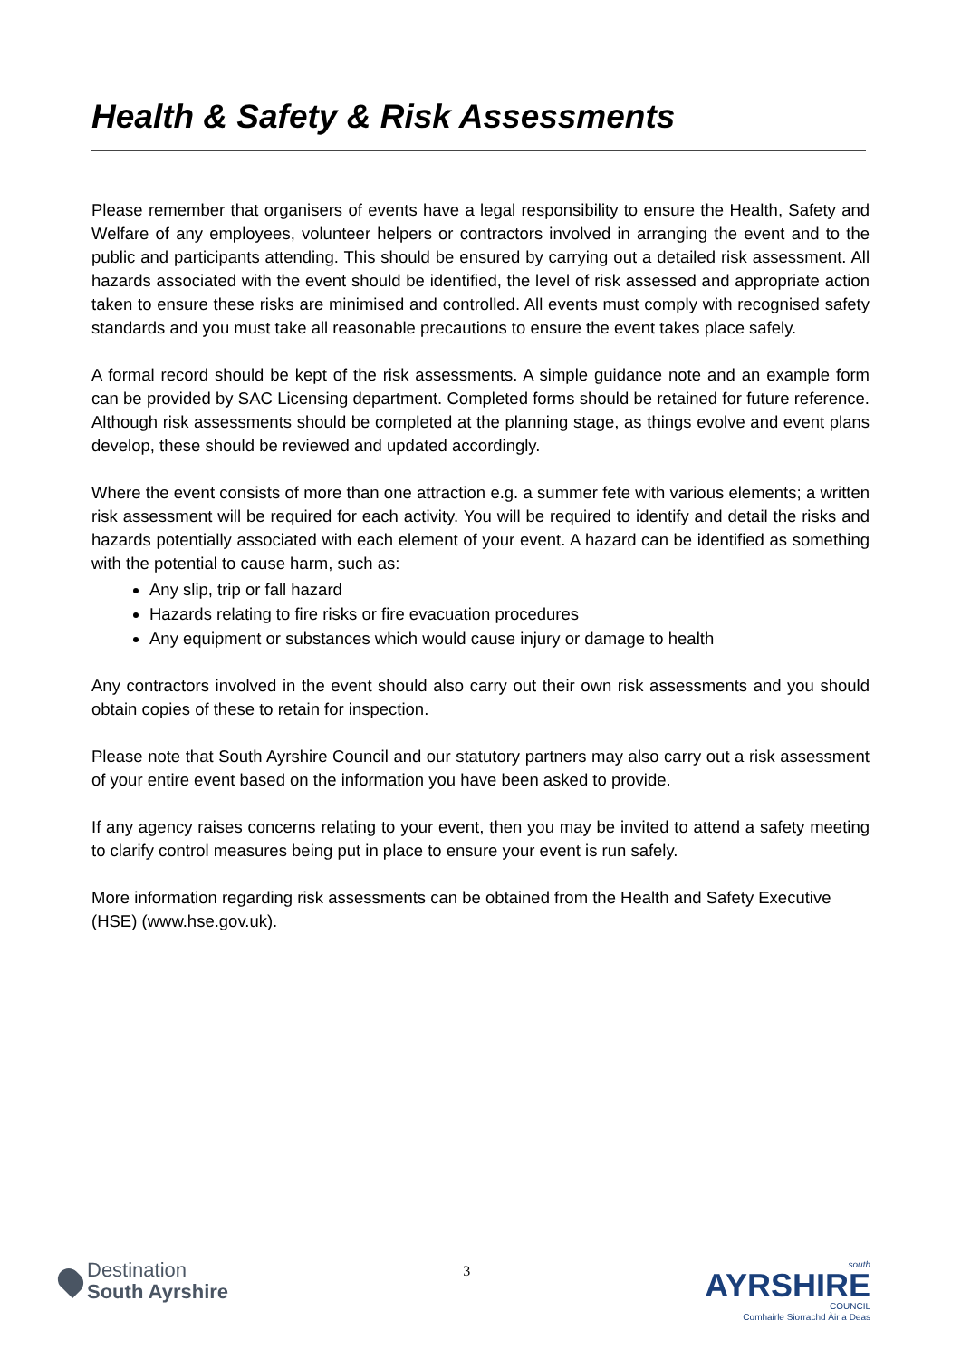Health & Safety & Risk Assessments
Please remember that organisers of events have a legal responsibility to ensure the Health, Safety and Welfare of any employees, volunteer helpers or contractors involved in arranging the event and to the public and participants attending. This should be ensured by carrying out a detailed risk assessment. All hazards associated with the event should be identified, the level of risk assessed and appropriate action taken to ensure these risks are minimised and controlled. All events must comply with recognised safety standards and you must take all reasonable precautions to ensure the event takes place safely.
A formal record should be kept of the risk assessments. A simple guidance note and an example form can be provided by SAC Licensing department. Completed forms should be retained for future reference. Although risk assessments should be completed at the planning stage, as things evolve and event plans develop, these should be reviewed and updated accordingly.
Where the event consists of more than one attraction e.g. a summer fete with various elements; a written risk assessment will be required for each activity. You will be required to identify and detail the risks and hazards potentially associated with each element of your event. A hazard can be identified as something with the potential to cause harm, such as:
Any slip, trip or fall hazard
Hazards relating to fire risks or fire evacuation procedures
Any equipment or substances which would cause injury or damage to health
Any contractors involved in the event should also carry out their own risk assessments and you should obtain copies of these to retain for inspection.
Please note that South Ayrshire Council and our statutory partners may also carry out a risk assessment of your entire event based on the information you have been asked to provide.
If any agency raises concerns relating to your event, then you may be invited to attend a safety meeting to clarify control measures being put in place to ensure your event is run safely.
More information regarding risk assessments can be obtained from the Health and Safety Executive (HSE) (www.hse.gov.uk).
Destination
South Ayrshire
3
south
AYRSHIRE
COUNCIL
Comhairle Siorrachd Àir a Deas